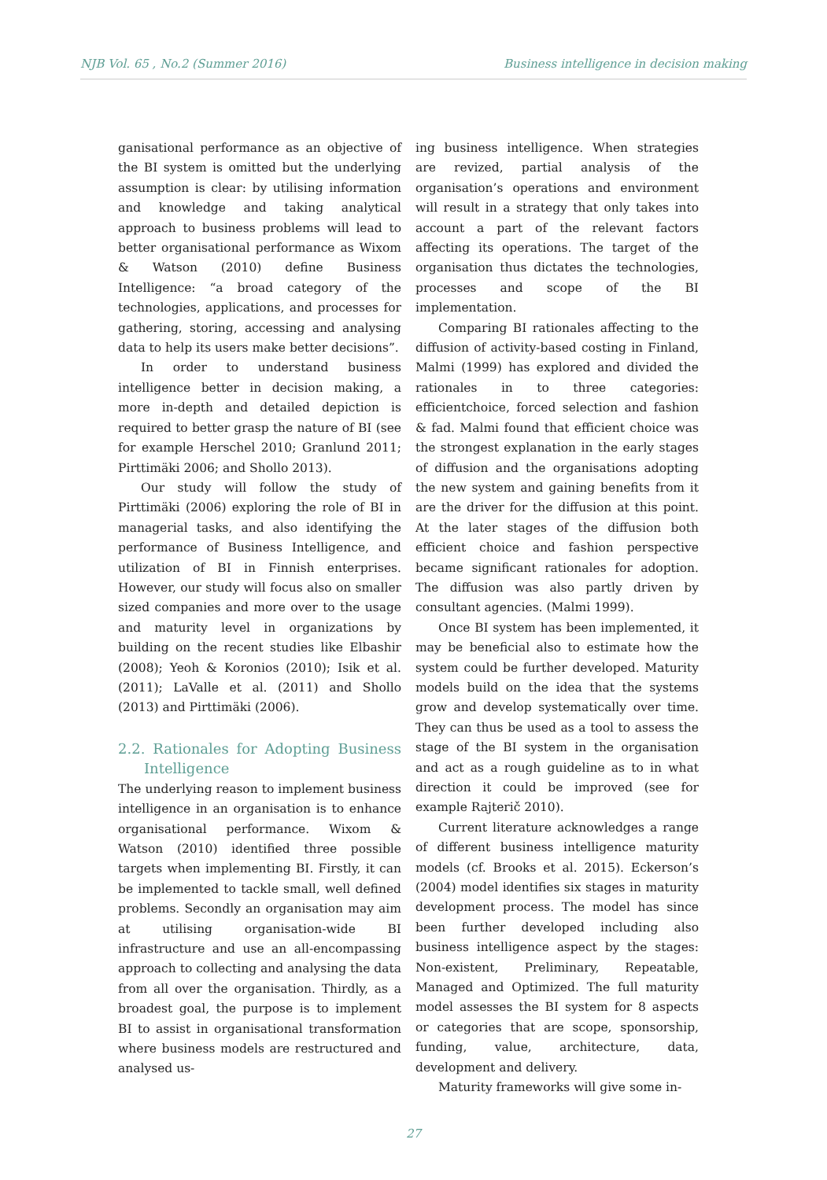NJB Vol. 65 , No.2 (Summer 2016) Business intelligence in decision making
ganisational performance as an objective of the BI system is omitted but the underlying assumption is clear: by utilising information and knowledge and taking analytical approach to business problems will lead to better organisational performance as Wixom & Watson (2010) define Business Intelligence: “a broad category of the technologies, applications, and processes for gathering, storing, accessing and analysing data to help its users make better decisions”.
In order to understand business intelligence better in decision making, a more in-depth and detailed depiction is required to better grasp the nature of BI (see for example Herschel 2010; Granlund 2011; Pirttimäki 2006; and Shollo 2013).
Our study will follow the study of Pirttimäki (2006) exploring the role of BI in managerial tasks, and also identifying the performance of Business Intelligence, and utilization of BI in Finnish enterprises. However, our study will focus also on smaller sized companies and more over to the usage and maturity level in organizations by building on the recent studies like Elbashir (2008); Yeoh & Koronios (2010); Isik et al. (2011); LaValle et al. (2011) and Shollo (2013) and Pirttimäki (2006).
2.2. Rationales for Adopting Business Intelligence
The underlying reason to implement business intelligence in an organisation is to enhance organisational performance. Wixom & Watson (2010) identified three possible targets when implementing BI. Firstly, it can be implemented to tackle small, well defined problems. Secondly an organisation may aim at utilising organisation-wide BI infrastructure and use an all-encompassing approach to collecting and analysing the data from all over the organisation. Thirdly, as a broadest goal, the purpose is to implement BI to assist in organisational transformation where business models are restructured and analysed us-
ing business intelligence. When strategies are revized, partial analysis of the organisation’s operations and environment will result in a strategy that only takes into account a part of the relevant factors affecting its operations. The target of the organisation thus dictates the technologies, processes and scope of the BI implementation.
Comparing BI rationales affecting to the diffusion of activity-based costing in Finland, Malmi (1999) has explored and divided the rationales in to three categories: efficientchoice, forced selection and fashion & fad. Malmi found that efficient choice was the strongest explanation in the early stages of diffusion and the organisations adopting the new system and gaining benefits from it are the driver for the diffusion at this point. At the later stages of the diffusion both efficient choice and fashion perspective became significant rationales for adoption. The diffusion was also partly driven by consultant agencies. (Malmi 1999).
Once BI system has been implemented, it may be beneficial also to estimate how the system could be further developed. Maturity models build on the idea that the systems grow and develop systematically over time. They can thus be used as a tool to assess the stage of the BI system in the organisation and act as a rough guideline as to in what direction it could be improved (see for example Rajterič 2010).
Current literature acknowledges a range of different business intelligence maturity models (cf. Brooks et al. 2015). Eckerson’s (2004) model identifies six stages in maturity development process. The model has since been further developed including also business intelligence aspect by the stages: Non-existent, Preliminary, Repeatable, Managed and Optimized. The full maturity model assesses the BI system for 8 aspects or categories that are scope, sponsorship, funding, value, architecture, data, development and delivery.
Maturity frameworks will give some in-
27